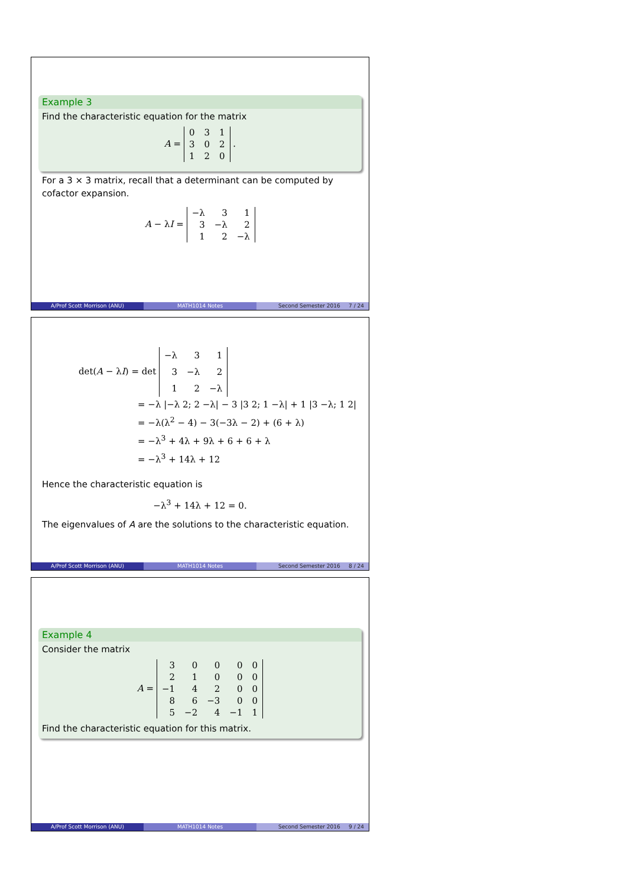Example 3
Find the characteristic equation for the matrix
A =
| 0 | 3 | 1 |
| 3 | 0 | 2 |
| 1 | 2 | 0 |
.
For a 3 × 3 matrix, recall that a determinant can be computed by cofactor expansion.
A − λI =
| −λ | 3 | 1 |
| 3 | −λ | 2 |
| 1 | 2 | −λ |
A/Prof Scott Morrison (ANU) MATH1014 Notes Second Semester 2016 7 / 24
det(A − λI) = det
| −λ | 3 | 1 |
| 3 | −λ | 2 |
| 1 | 2 | −λ |
= −λ |−λ 2; 2 −λ| − 3 |3 2; 1 −λ| + 1 |3 −λ; 1 2|
= −λ(λ<sup>2</sup> − 4) − 3(−3λ − 2) + (6 + λ)
= −λ<sup>3</sup> + 4λ + 9λ + 6 + 6 + λ
= −λ<sup>3</sup> + 14λ + 12
Hence the characteristic equation is
−λ<sup>3</sup> + 14λ + 12 = 0.
The eigenvalues of A are the solutions to the characteristic equation.
A/Prof Scott Morrison (ANU) MATH1014 Notes Second Semester 2016 8 / 24
Example 4
Consider the matrix
A =
| 3 | 0 | 0 | 0 | 0 |
| 2 | 1 | 0 | 0 | 0 |
| −1 | 4 | 2 | 0 | 0 |
| 8 | 6 | −3 | 0 | 0 |
| 5 | −2 | 4 | −1 | 1 |
Find the characteristic equation for this matrix.
A/Prof Scott Morrison (ANU) MATH1014 Notes Second Semester 2016 9 / 24